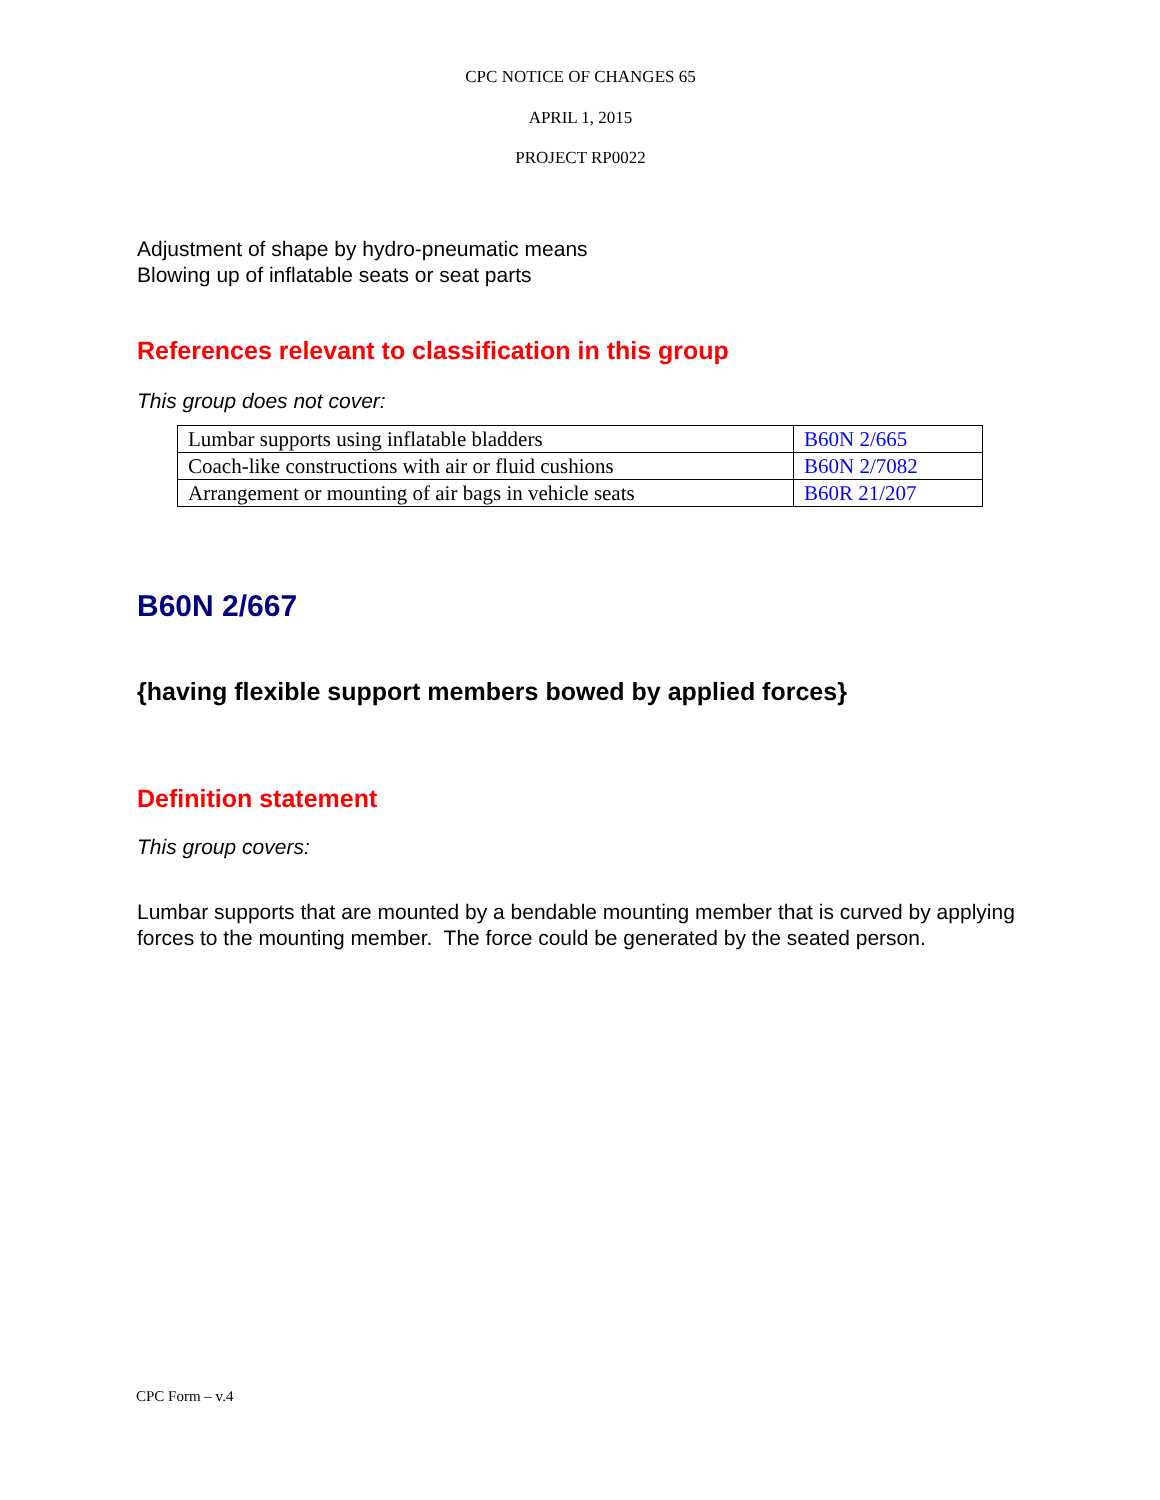CPC NOTICE OF CHANGES 65
APRIL 1, 2015
PROJECT RP0022
Adjustment of shape by hydro-pneumatic means
Blowing up of inflatable seats or seat parts
References relevant to classification in this group
This group does not cover:
| Lumbar supports using inflatable bladders | B60N 2/665 |
| Coach-like constructions with air or fluid cushions | B60N 2/7082 |
| Arrangement or mounting of air bags in vehicle seats | B60R 21/207 |
B60N 2/667
{having flexible support members bowed by applied forces}
Definition statement
This group covers:
Lumbar supports that are mounted by a bendable mounting member that is curved by applying forces to the mounting member. The force could be generated by the seated person.
CPC Form – v.4